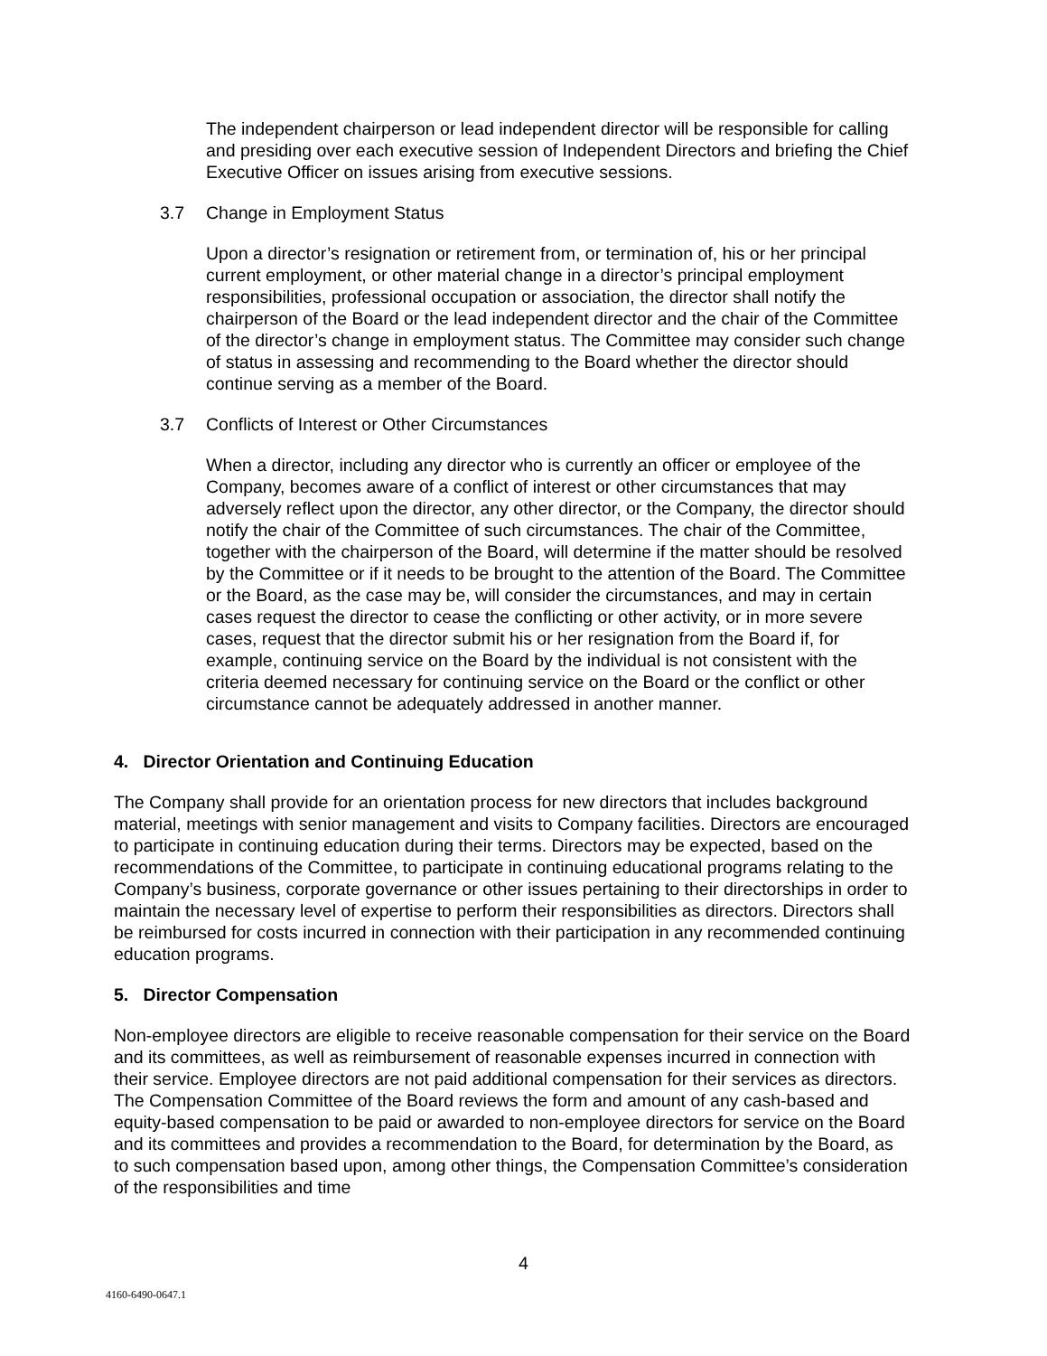The independent chairperson or lead independent director will be responsible for calling and presiding over each executive session of Independent Directors and briefing the Chief Executive Officer on issues arising from executive sessions.
3.7 Change in Employment Status
Upon a director’s resignation or retirement from, or termination of, his or her principal current employment, or other material change in a director’s principal employment responsibilities, professional occupation or association, the director shall notify the chairperson of the Board or the lead independent director and the chair of the Committee of the director’s change in employment status. The Committee may consider such change of status in assessing and recommending to the Board whether the director should continue serving as a member of the Board.
3.7 Conflicts of Interest or Other Circumstances
When a director, including any director who is currently an officer or employee of the Company, becomes aware of a conflict of interest or other circumstances that may adversely reflect upon the director, any other director, or the Company, the director should notify the chair of the Committee of such circumstances. The chair of the Committee, together with the chairperson of the Board, will determine if the matter should be resolved by the Committee or if it needs to be brought to the attention of the Board. The Committee or the Board, as the case may be, will consider the circumstances, and may in certain cases request the director to cease the conflicting or other activity, or in more severe cases, request that the director submit his or her resignation from the Board if, for example, continuing service on the Board by the individual is not consistent with the criteria deemed necessary for continuing service on the Board or the conflict or other circumstance cannot be adequately addressed in another manner.
4. Director Orientation and Continuing Education
The Company shall provide for an orientation process for new directors that includes background material, meetings with senior management and visits to Company facilities. Directors are encouraged to participate in continuing education during their terms. Directors may be expected, based on the recommendations of the Committee, to participate in continuing educational programs relating to the Company’s business, corporate governance or other issues pertaining to their directorships in order to maintain the necessary level of expertise to perform their responsibilities as directors. Directors shall be reimbursed for costs incurred in connection with their participation in any recommended continuing education programs.
5. Director Compensation
Non-employee directors are eligible to receive reasonable compensation for their service on the Board and its committees, as well as reimbursement of reasonable expenses incurred in connection with their service. Employee directors are not paid additional compensation for their services as directors. The Compensation Committee of the Board reviews the form and amount of any cash-based and equity-based compensation to be paid or awarded to non-employee directors for service on the Board and its committees and provides a recommendation to the Board, for determination by the Board, as to such compensation based upon, among other things, the Compensation Committee’s consideration of the responsibilities and time
4
4160-6490-0647.1